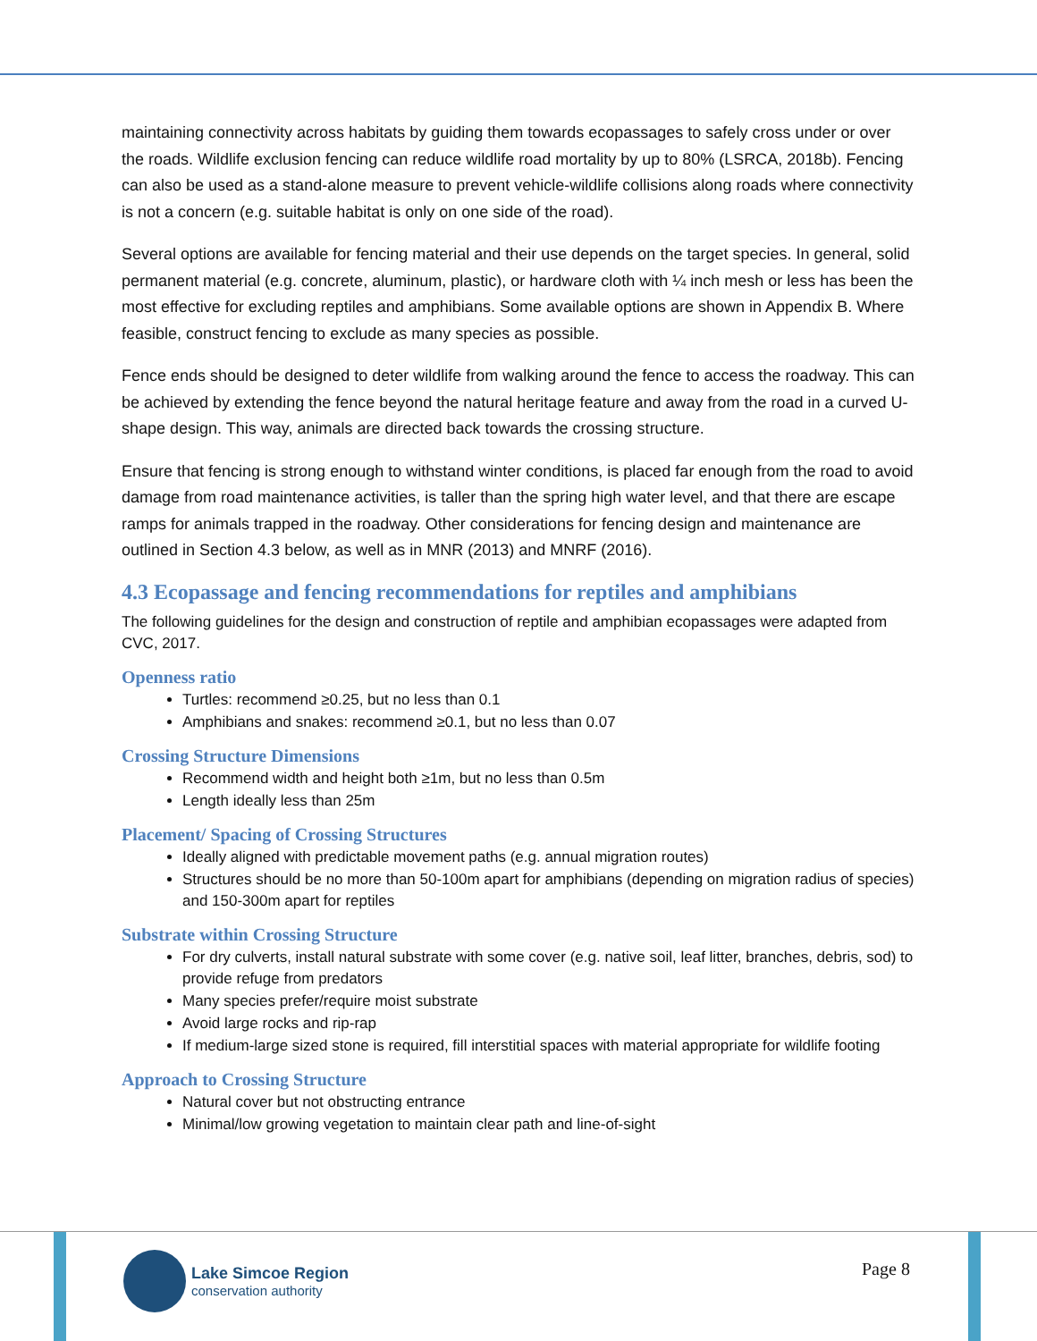maintaining connectivity across habitats by guiding them towards ecopassages to safely cross under or over the roads. Wildlife exclusion fencing can reduce wildlife road mortality by up to 80% (LSRCA, 2018b). Fencing can also be used as a stand-alone measure to prevent vehicle-wildlife collisions along roads where connectivity is not a concern (e.g. suitable habitat is only on one side of the road).
Several options are available for fencing material and their use depends on the target species. In general, solid permanent material (e.g. concrete, aluminum, plastic), or hardware cloth with ¼ inch mesh or less has been the most effective for excluding reptiles and amphibians. Some available options are shown in Appendix B. Where feasible, construct fencing to exclude as many species as possible.
Fence ends should be designed to deter wildlife from walking around the fence to access the roadway. This can be achieved by extending the fence beyond the natural heritage feature and away from the road in a curved U-shape design. This way, animals are directed back towards the crossing structure.
Ensure that fencing is strong enough to withstand winter conditions, is placed far enough from the road to avoid damage from road maintenance activities, is taller than the spring high water level, and that there are escape ramps for animals trapped in the roadway. Other considerations for fencing design and maintenance are outlined in Section 4.3 below, as well as in MNR (2013) and MNRF (2016).
4.3 Ecopassage and fencing recommendations for reptiles and amphibians
The following guidelines for the design and construction of reptile and amphibian ecopassages were adapted from CVC, 2017.
Openness ratio
Turtles: recommend ≥0.25, but no less than 0.1
Amphibians and snakes: recommend ≥0.1, but no less than 0.07
Crossing Structure Dimensions
Recommend width and height both ≥1m, but no less than 0.5m
Length ideally less than 25m
Placement/ Spacing of Crossing Structures
Ideally aligned with predictable movement paths (e.g. annual migration routes)
Structures should be no more than 50-100m apart for amphibians (depending on migration radius of species) and 150-300m apart for reptiles
Substrate within Crossing Structure
For dry culverts, install natural substrate with some cover (e.g. native soil, leaf litter, branches, debris, sod) to provide refuge from predators
Many species prefer/require moist substrate
Avoid large rocks and rip-rap
If medium-large sized stone is required, fill interstitial spaces with material appropriate for wildlife footing
Approach to Crossing Structure
Natural cover but not obstructing entrance
Minimal/low growing vegetation to maintain clear path and line-of-sight
Lake Simcoe Region
conservation authority
Page 8